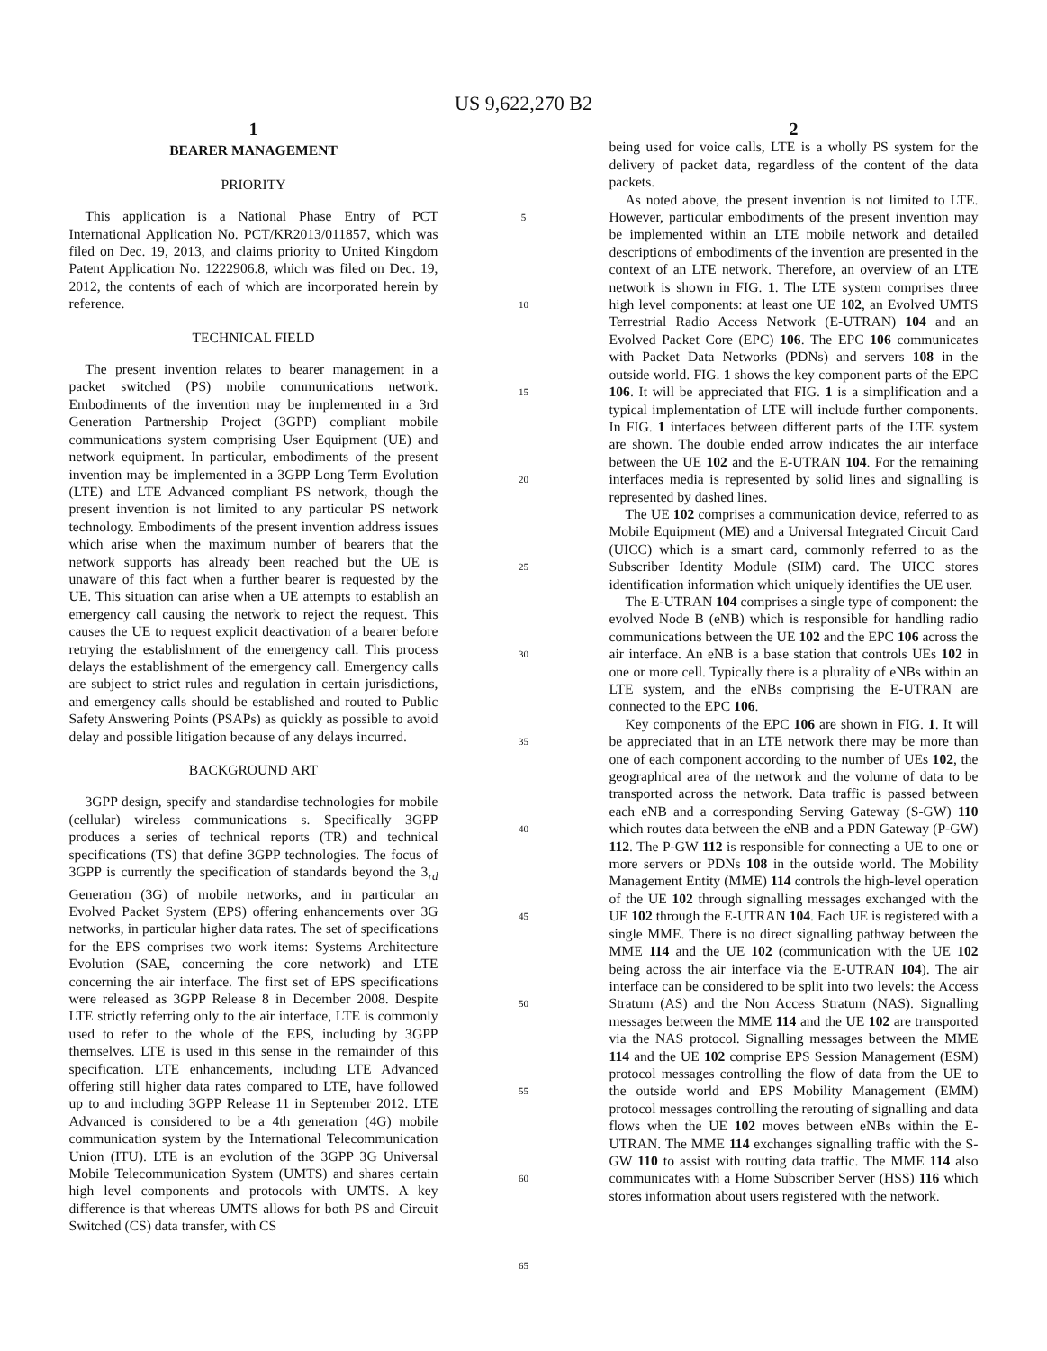US 9,622,270 B2
1
BEARER MANAGEMENT
PRIORITY
This application is a National Phase Entry of PCT International Application No. PCT/KR2013/011857, which was filed on Dec. 19, 2013, and claims priority to United Kingdom Patent Application No. 1222906.8, which was filed on Dec. 19, 2012, the contents of each of which are incorporated herein by reference.
TECHNICAL FIELD
The present invention relates to bearer management in a packet switched (PS) mobile communications network. Embodiments of the invention may be implemented in a 3rd Generation Partnership Project (3GPP) compliant mobile communications system comprising User Equipment (UE) and network equipment. In particular, embodiments of the present invention may be implemented in a 3GPP Long Term Evolution (LTE) and LTE Advanced compliant PS network, though the present invention is not limited to any particular PS network technology. Embodiments of the present invention address issues which arise when the maximum number of bearers that the network supports has already been reached but the UE is unaware of this fact when a further bearer is requested by the UE. This situation can arise when a UE attempts to establish an emergency call causing the network to reject the request. This causes the UE to request explicit deactivation of a bearer before retrying the establishment of the emergency call. This process delays the establishment of the emergency call. Emergency calls are subject to strict rules and regulation in certain jurisdictions, and emergency calls should be established and routed to Public Safety Answering Points (PSAPs) as quickly as possible to avoid delay and possible litigation because of any delays incurred.
BACKGROUND ART
3GPP design, specify and standardise technologies for mobile (cellular) wireless communications s. Specifically 3GPP produces a series of technical reports (TR) and technical specifications (TS) that define 3GPP technologies. The focus of 3GPP is currently the specification of standards beyond the 3<sub>rd</sub> Generation (3G) of mobile networks, and in particular an Evolved Packet System (EPS) offering enhancements over 3G networks, in particular higher data rates. The set of specifications for the EPS comprises two work items: Systems Architecture Evolution (SAE, concerning the core network) and LTE concerning the air interface. The first set of EPS specifications were released as 3GPP Release 8 in December 2008. Despite LTE strictly referring only to the air interface, LTE is commonly used to refer to the whole of the EPS, including by 3GPP themselves. LTE is used in this sense in the remainder of this specification. LTE enhancements, including LTE Advanced offering still higher data rates compared to LTE, have followed up to and including 3GPP Release 11 in September 2012. LTE Advanced is considered to be a 4th generation (4G) mobile communication system by the International Telecommunication Union (ITU). LTE is an evolution of the 3GPP 3G Universal Mobile Telecommunication System (UMTS) and shares certain high level components and protocols with UMTS. A key difference is that whereas UMTS allows for both PS and Circuit Switched (CS) data transfer, with CS
5
10
15
20
25
30
35
40
45
50
55
60
65
2
being used for voice calls, LTE is a wholly PS system for the delivery of packet data, regardless of the content of the data packets.
As noted above, the present invention is not limited to LTE. However, particular embodiments of the present invention may be implemented within an LTE mobile network and detailed descriptions of embodiments of the invention are presented in the context of an LTE network. Therefore, an overview of an LTE network is shown in FIG. 1. The LTE system comprises three high level components: at least one UE 102, an Evolved UMTS Terrestrial Radio Access Network (E-UTRAN) 104 and an Evolved Packet Core (EPC) 106. The EPC 106 communicates with Packet Data Networks (PDNs) and servers 108 in the outside world. FIG. 1 shows the key component parts of the EPC 106. It will be appreciated that FIG. 1 is a simplification and a typical implementation of LTE will include further components. In FIG. 1 interfaces between different parts of the LTE system are shown. The double ended arrow indicates the air interface between the UE 102 and the E-UTRAN 104. For the remaining interfaces media is represented by solid lines and signalling is represented by dashed lines.
The UE 102 comprises a communication device, referred to as Mobile Equipment (ME) and a Universal Integrated Circuit Card (UICC) which is a smart card, commonly referred to as the Subscriber Identity Module (SIM) card. The UICC stores identification information which uniquely identifies the UE user.
The E-UTRAN 104 comprises a single type of component: the evolved Node B (eNB) which is responsible for handling radio communications between the UE 102 and the EPC 106 across the air interface. An eNB is a base station that controls UEs 102 in one or more cell. Typically there is a plurality of eNBs within an LTE system, and the eNBs comprising the E-UTRAN are connected to the EPC 106.
Key components of the EPC 106 are shown in FIG. 1. It will be appreciated that in an LTE network there may be more than one of each component according to the number of UEs 102, the geographical area of the network and the volume of data to be transported across the network. Data traffic is passed between each eNB and a corresponding Serving Gateway (S-GW) 110 which routes data between the eNB and a PDN Gateway (P-GW) 112. The P-GW 112 is responsible for connecting a UE to one or more servers or PDNs 108 in the outside world. The Mobility Management Entity (MME) 114 controls the high-level operation of the UE 102 through signalling messages exchanged with the UE 102 through the E-UTRAN 104. Each UE is registered with a single MME. There is no direct signalling pathway between the MME 114 and the UE 102 (communication with the UE 102 being across the air interface via the E-UTRAN 104). The air interface can be considered to be split into two levels: the Access Stratum (AS) and the Non Access Stratum (NAS). Signalling messages between the MME 114 and the UE 102 are transported via the NAS protocol. Signalling messages between the MME 114 and the UE 102 comprise EPS Session Management (ESM) protocol messages controlling the flow of data from the UE to the outside world and EPS Mobility Management (EMM) protocol messages controlling the rerouting of signalling and data flows when the UE 102 moves between eNBs within the E-UTRAN. The MME 114 exchanges signalling traffic with the S-GW 110 to assist with routing data traffic. The MME 114 also communicates with a Home Subscriber Server (HSS) 116 which stores information about users registered with the network.